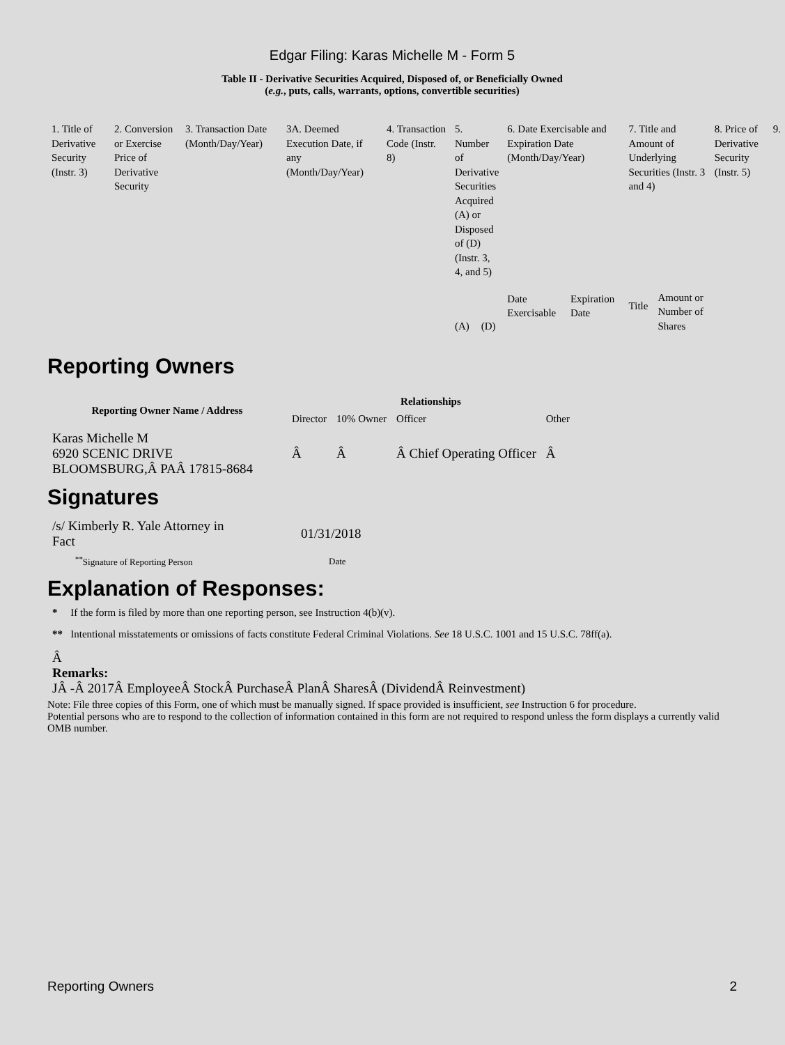Edgar Filing: Karas Michelle M - Form 5
Table II - Derivative Securities Acquired, Disposed of, or Beneficially Owned
(e.g., puts, calls, warrants, options, convertible securities)
| 1. Title of Derivative Security (Instr. 3) | 2. Conversion or Exercise Price of Derivative Security | 3. Transaction Date (Month/Day/Year) | 3A. Deemed Execution Date, if any (Month/Day/Year) | 4. Transaction Code (Instr. 8) | 5. Number of Derivative Securities Acquired (A) or Disposed of (D) (Instr. 3, 4, and 5) | | 6. Date Exercisable and Expiration Date (Month/Day/Year) | | 7. Title and Amount of Underlying Securities (Instr. 3 and 4) | | 8. Price of Derivative Security (Instr. 5) | 9. |
| | | | | | (A) | (D) | Date Exercisable | Expiration Date | Title | Amount or Number of Shares | | |
Reporting Owners
| Reporting Owner Name / Address | Relationships | | | |
| --- | --- | --- | --- | --- |
| | Director | 10% Owner | Officer | Other |
| Karas Michelle M 6920 SCENIC DRIVE BLOOMSBURG,Â PAÂ 17815-8684 | Â | Â | Â Chief Operating Officer | Â |
Signatures
| /s/ Kimberly R. Yale Attorney in Fact | 01/31/2018 |
| <sup>**</sup> Signature of Reporting Person | Date |
Explanation of Responses:
* If the form is filed by more than one reporting person, see Instruction 4(b)(v).
** Intentional misstatements or omissions of facts constitute Federal Criminal Violations. See 18 U.S.C. 1001 and 15 U.S.C. 78ff(a).
Â
Remarks:
JÂ -Â 2017Â EmployeeÂ StockÂ PurchaseÂ PlanÂ SharesÂ (DividendÂ Reinvestment)
Note: File three copies of this Form, one of which must be manually signed. If space provided is insufficient, see Instruction 6 for procedure.
Potential persons who are to respond to the collection of information contained in this form are not required to respond unless the form displays a currently valid OMB number.
Reporting Owners 2